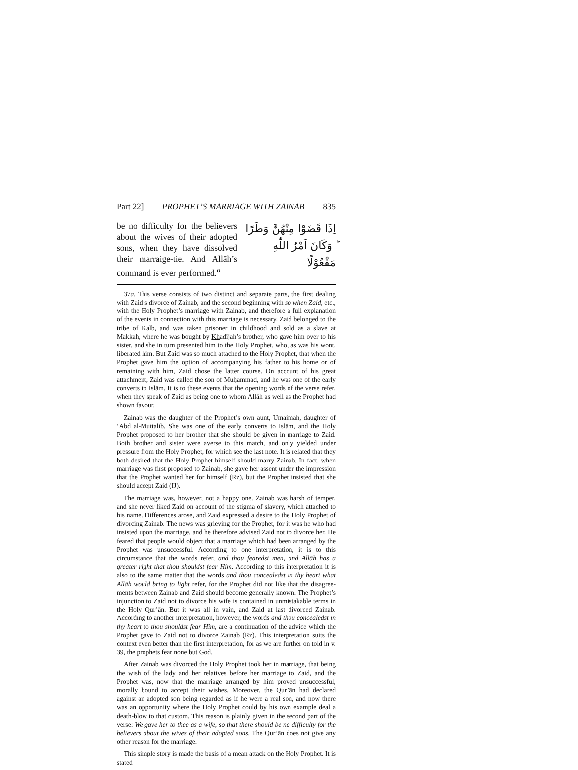Part 22] PROPHET’S MARRIAGE WITH ZAINAB 835
be no difficulty for the believers about the wives of their adopted sons, when they have dissolved their mar­raige-tie. And Allāh’s command is ever performed.<sup>a</sup>
اِذَا قَضَوْا مِنْهُنَّ وَطَرًا ؕ وَكَانَ اَمْرُ اللّٰهِ مَفْعُوْلًا
37a. This verse consists of two distinct and separate parts, the first dealing with Zaid’s divorce of Zainab, and the second beginning with so when Zaid, etc., with the Holy Prophet’s marriage with Zainab, and therefore a full explanation of the events in connection with this marriage is necessary. Zaid belonged to the tribe of Kalb, and was taken prisoner in childhood and sold as a slave at Makkah, where he was bought by Khadījah’s brother, who gave him over to his sister, and she in turn presented him to the Holy Prophet, who, as was his wont, liberated him. But Zaid was so much attached to the Holy Prophet, that when the Prophet gave him the option of accompanying his father to his home or of remaining with him, Zaid chose the latter course. On account of his great attachment, Zaid was called the son of Muḥammad, and he was one of the early converts to Islām. It is to these events that the opening words of the verse refer, when they speak of Zaid as being one to whom Allāh as well as the Prophet had shown favour.
Zainab was the daughter of the Prophet’s own aunt, Umaimah, daughter of ‘Abd al-Muṭṭalib. She was one of the early converts to Islām, and the Holy Prophet proposed to her brother that she should be given in marriage to Zaid. Both brother and sister were averse to this match, and only yielded under pressure from the Holy Prophet, for which see the last note. It is related that they both desired that the Holy Prophet himself should marry Zainab. In fact, when marriage was first proposed to Zainab, she gave her assent under the impression that the Prophet wanted her for himself (Rz), but the Prophet insisted that she should accept Zaid (IJ).
The marriage was, however, not a happy one. Zainab was harsh of temper, and she never liked Zaid on account of the stigma of slavery, which attached to his name. Differences arose, and Zaid expressed a desire to the Holy Prophet of divorcing Zainab. The news was grieving for the Prophet, for it was he who had insisted upon the mar­riage, and he therefore advised Zaid not to divorce her. He feared that people would object that a marriage which had been arranged by the Prophet was unsuccessful. According to one interpretation, it is to this circumstance that the words refer, and thou fearedst men, and Allāh has a greater right that thou shouldst fear Him. According to this interpretation it is also to the same matter that the words and thou concealedst in thy heart what Allāh would bring to light refer, for the Prophet did not like that the disagree­ments between Zainab and Zaid should become generally known. The Prophet’s injunc­tion to Zaid not to divorce his wife is contained in unmistakable terms in the Holy Qur’ān. But it was all in vain, and Zaid at last divorced Zainab. According to another interpretation, however, the words and thou concealedst in thy heart to thou shouldst fear Him, are a continuation of the advice which the Prophet gave to Zaid not to divorce Zainab (Rz). This interpretation suits the context even better than the first interpretation, for as we are further on told in v. 39, the prophets fear none but God.
After Zainab was divorced the Holy Prophet took her in marriage, that being the wish of the lady and her relatives before her marriage to Zaid, and the Prophet was, now that the marriage arranged by him proved unsuccessful, morally bound to accept their wishes. Moreover, the Qur’ān had declared against an adopted son being regarded as if he were a real son, and now there was an opportunity where the Holy Prophet could by his own example deal a death-blow to that custom. This reason is plainly given in the second part of the verse: We gave her to thee as a wife, so that there should be no diffi­culty for the believers about the wives of their adopted sons. The Qur’ān does not give any other reason for the marriage.
This simple story is made the basis of a mean attack on the Holy Prophet. It is stated